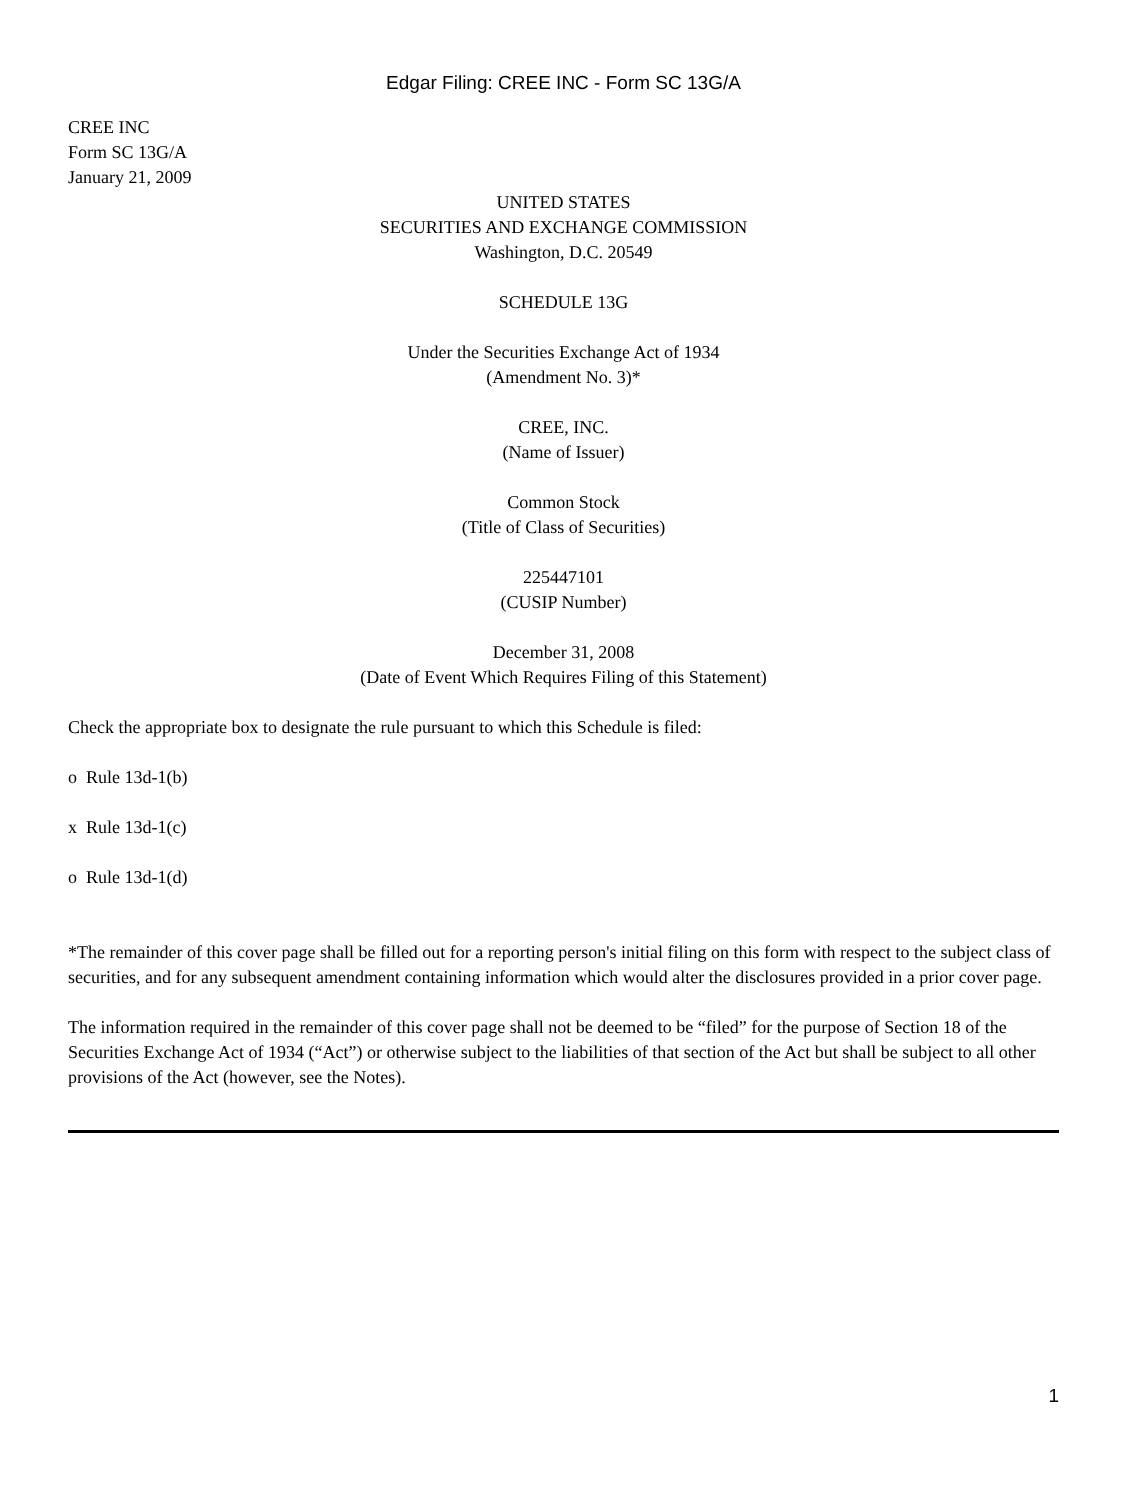Edgar Filing: CREE INC - Form SC 13G/A
CREE INC
Form SC 13G/A
January 21, 2009
UNITED STATES
SECURITIES AND EXCHANGE COMMISSION
Washington, D.C. 20549
SCHEDULE 13G
Under the Securities Exchange Act of 1934
(Amendment No. 3)*
CREE, INC.
(Name of Issuer)
Common Stock
(Title of Class of Securities)
225447101
(CUSIP Number)
December 31, 2008
(Date of Event Which Requires Filing of this Statement)
Check the appropriate box to designate the rule pursuant to which this Schedule is filed:
o Rule 13d-1(b)
x Rule 13d-1(c)
o Rule 13d-1(d)
*The remainder of this cover page shall be filled out for a reporting person's initial filing on this form with respect to the subject class of securities, and for any subsequent amendment containing information which would alter the disclosures provided in a prior cover page.
The information required in the remainder of this cover page shall not be deemed to be “filed” for the purpose of Section 18 of the Securities Exchange Act of 1934 (“Act”) or otherwise subject to the liabilities of that section of the Act but shall be subject to all other provisions of the Act (however, see the Notes).
1